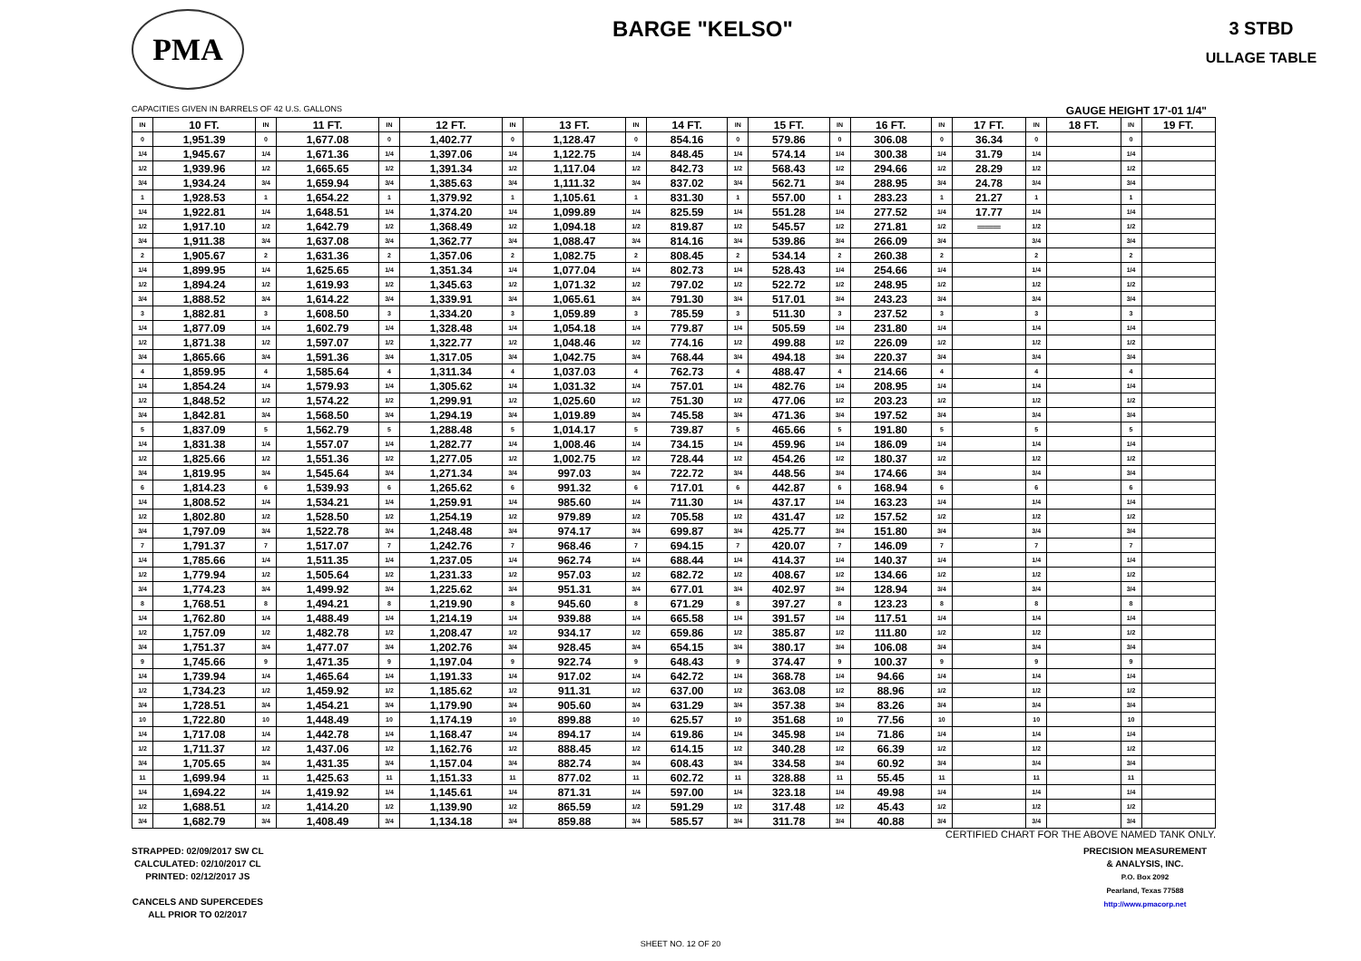PMA
BARGE "KELSO"
3 STBD
ULLAGE TABLE
CAPACITIES GIVEN IN BARRELS OF 42 U.S. GALLONS GAUGE HEIGHT 17'-01 1/4"
| IN | 10 FT. | IN | 11 FT. | IN | 12 FT. | IN | 13 FT. | IN | 14 FT. | IN | 15 FT. | IN | 16 FT. | IN | 17 FT. | IN | 18 FT. | IN | 19 FT. |
| 0 | 1,951.39 | 0 | 1,677.08 | 0 | 1,402.77 | 0 | 1,128.47 | 0 | 854.16 | 0 | 579.86 | 0 | 306.08 | 0 | 36.34 | 0 | | 0 | |
| 1/4 | 1,945.67 | 1/4 | 1,671.36 | 1/4 | 1,397.06 | 1/4 | 1,122.75 | 1/4 | 848.45 | 1/4 | 574.14 | 1/4 | 300.38 | 1/4 | 31.79 | 1/4 | | 1/4 | |
| 1/2 | 1,939.96 | 1/2 | 1,665.65 | 1/2 | 1,391.34 | 1/2 | 1,117.04 | 1/2 | 842.73 | 1/2 | 568.43 | 1/2 | 294.66 | 1/2 | 28.29 | 1/2 | | 1/2 | |
| 3/4 | 1,934.24 | 3/4 | 1,659.94 | 3/4 | 1,385.63 | 3/4 | 1,111.32 | 3/4 | 837.02 | 3/4 | 562.71 | 3/4 | 288.95 | 3/4 | 24.78 | 3/4 | | 3/4 | |
| 1 | 1,928.53 | 1 | 1,654.22 | 1 | 1,379.92 | 1 | 1,105.61 | 1 | 831.30 | 1 | 557.00 | 1 | 283.23 | 1 | 21.27 | 1 | | 1 | |
| 1/4 | 1,922.81 | 1/4 | 1,648.51 | 1/4 | 1,374.20 | 1/4 | 1,099.89 | 1/4 | 825.59 | 1/4 | 551.28 | 1/4 | 277.52 | 1/4 | 17.77 | 1/4 | | 1/4 | |
| 1/2 | 1,917.10 | 1/2 | 1,642.79 | 1/2 | 1,368.49 | 1/2 | 1,094.18 | 1/2 | 819.87 | 1/2 | 545.57 | 1/2 | 271.81 | 1/2 | ═══ | 1/2 | | 1/2 | |
| 3/4 | 1,911.38 | 3/4 | 1,637.08 | 3/4 | 1,362.77 | 3/4 | 1,088.47 | 3/4 | 814.16 | 3/4 | 539.86 | 3/4 | 266.09 | 3/4 | | 3/4 | | 3/4 | |
| 2 | 1,905.67 | 2 | 1,631.36 | 2 | 1,357.06 | 2 | 1,082.75 | 2 | 808.45 | 2 | 534.14 | 2 | 260.38 | 2 | | 2 | | 2 | |
| 1/4 | 1,899.95 | 1/4 | 1,625.65 | 1/4 | 1,351.34 | 1/4 | 1,077.04 | 1/4 | 802.73 | 1/4 | 528.43 | 1/4 | 254.66 | 1/4 | | 1/4 | | 1/4 | |
| 1/2 | 1,894.24 | 1/2 | 1,619.93 | 1/2 | 1,345.63 | 1/2 | 1,071.32 | 1/2 | 797.02 | 1/2 | 522.72 | 1/2 | 248.95 | 1/2 | | 1/2 | | 1/2 | |
| 3/4 | 1,888.52 | 3/4 | 1,614.22 | 3/4 | 1,339.91 | 3/4 | 1,065.61 | 3/4 | 791.30 | 3/4 | 517.01 | 3/4 | 243.23 | 3/4 | | 3/4 | | 3/4 | |
| 3 | 1,882.81 | 3 | 1,608.50 | 3 | 1,334.20 | 3 | 1,059.89 | 3 | 785.59 | 3 | 511.30 | 3 | 237.52 | 3 | | 3 | | 3 | |
| 1/4 | 1,877.09 | 1/4 | 1,602.79 | 1/4 | 1,328.48 | 1/4 | 1,054.18 | 1/4 | 779.87 | 1/4 | 505.59 | 1/4 | 231.80 | 1/4 | | 1/4 | | 1/4 | |
| 1/2 | 1,871.38 | 1/2 | 1,597.07 | 1/2 | 1,322.77 | 1/2 | 1,048.46 | 1/2 | 774.16 | 1/2 | 499.88 | 1/2 | 226.09 | 1/2 | | 1/2 | | 1/2 | |
| 3/4 | 1,865.66 | 3/4 | 1,591.36 | 3/4 | 1,317.05 | 3/4 | 1,042.75 | 3/4 | 768.44 | 3/4 | 494.18 | 3/4 | 220.37 | 3/4 | | 3/4 | | 3/4 | |
| 4 | 1,859.95 | 4 | 1,585.64 | 4 | 1,311.34 | 4 | 1,037.03 | 4 | 762.73 | 4 | 488.47 | 4 | 214.66 | 4 | | 4 | | 4 | |
| 1/4 | 1,854.24 | 1/4 | 1,579.93 | 1/4 | 1,305.62 | 1/4 | 1,031.32 | 1/4 | 757.01 | 1/4 | 482.76 | 1/4 | 208.95 | 1/4 | | 1/4 | | 1/4 | |
| 1/2 | 1,848.52 | 1/2 | 1,574.22 | 1/2 | 1,299.91 | 1/2 | 1,025.60 | 1/2 | 751.30 | 1/2 | 477.06 | 1/2 | 203.23 | 1/2 | | 1/2 | | 1/2 | |
| 3/4 | 1,842.81 | 3/4 | 1,568.50 | 3/4 | 1,294.19 | 3/4 | 1,019.89 | 3/4 | 745.58 | 3/4 | 471.36 | 3/4 | 197.52 | 3/4 | | 3/4 | | 3/4 | |
| 5 | 1,837.09 | 5 | 1,562.79 | 5 | 1,288.48 | 5 | 1,014.17 | 5 | 739.87 | 5 | 465.66 | 5 | 191.80 | 5 | | 5 | | 5 | |
| 1/4 | 1,831.38 | 1/4 | 1,557.07 | 1/4 | 1,282.77 | 1/4 | 1,008.46 | 1/4 | 734.15 | 1/4 | 459.96 | 1/4 | 186.09 | 1/4 | | 1/4 | | 1/4 | |
| 1/2 | 1,825.66 | 1/2 | 1,551.36 | 1/2 | 1,277.05 | 1/2 | 1,002.75 | 1/2 | 728.44 | 1/2 | 454.26 | 1/2 | 180.37 | 1/2 | | 1/2 | | 1/2 | |
| 3/4 | 1,819.95 | 3/4 | 1,545.64 | 3/4 | 1,271.34 | 3/4 | 997.03 | 3/4 | 722.72 | 3/4 | 448.56 | 3/4 | 174.66 | 3/4 | | 3/4 | | 3/4 | |
| 6 | 1,814.23 | 6 | 1,539.93 | 6 | 1,265.62 | 6 | 991.32 | 6 | 717.01 | 6 | 442.87 | 6 | 168.94 | 6 | | 6 | | 6 | |
| 1/4 | 1,808.52 | 1/4 | 1,534.21 | 1/4 | 1,259.91 | 1/4 | 985.60 | 1/4 | 711.30 | 1/4 | 437.17 | 1/4 | 163.23 | 1/4 | | 1/4 | | 1/4 | |
| 1/2 | 1,802.80 | 1/2 | 1,528.50 | 1/2 | 1,254.19 | 1/2 | 979.89 | 1/2 | 705.58 | 1/2 | 431.47 | 1/2 | 157.52 | 1/2 | | 1/2 | | 1/2 | |
| 3/4 | 1,797.09 | 3/4 | 1,522.78 | 3/4 | 1,248.48 | 3/4 | 974.17 | 3/4 | 699.87 | 3/4 | 425.77 | 3/4 | 151.80 | 3/4 | | 3/4 | | 3/4 | |
| 7 | 1,791.37 | 7 | 1,517.07 | 7 | 1,242.76 | 7 | 968.46 | 7 | 694.15 | 7 | 420.07 | 7 | 146.09 | 7 | | 7 | | 7 | |
| 1/4 | 1,785.66 | 1/4 | 1,511.35 | 1/4 | 1,237.05 | 1/4 | 962.74 | 1/4 | 688.44 | 1/4 | 414.37 | 1/4 | 140.37 | 1/4 | | 1/4 | | 1/4 | |
| 1/2 | 1,779.94 | 1/2 | 1,505.64 | 1/2 | 1,231.33 | 1/2 | 957.03 | 1/2 | 682.72 | 1/2 | 408.67 | 1/2 | 134.66 | 1/2 | | 1/2 | | 1/2 | |
| 3/4 | 1,774.23 | 3/4 | 1,499.92 | 3/4 | 1,225.62 | 3/4 | 951.31 | 3/4 | 677.01 | 3/4 | 402.97 | 3/4 | 128.94 | 3/4 | | 3/4 | | 3/4 | |
| 8 | 1,768.51 | 8 | 1,494.21 | 8 | 1,219.90 | 8 | 945.60 | 8 | 671.29 | 8 | 397.27 | 8 | 123.23 | 8 | | 8 | | 8 | |
| 1/4 | 1,762.80 | 1/4 | 1,488.49 | 1/4 | 1,214.19 | 1/4 | 939.88 | 1/4 | 665.58 | 1/4 | 391.57 | 1/4 | 117.51 | 1/4 | | 1/4 | | 1/4 | |
| 1/2 | 1,757.09 | 1/2 | 1,482.78 | 1/2 | 1,208.47 | 1/2 | 934.17 | 1/2 | 659.86 | 1/2 | 385.87 | 1/2 | 111.80 | 1/2 | | 1/2 | | 1/2 | |
| 3/4 | 1,751.37 | 3/4 | 1,477.07 | 3/4 | 1,202.76 | 3/4 | 928.45 | 3/4 | 654.15 | 3/4 | 380.17 | 3/4 | 106.08 | 3/4 | | 3/4 | | 3/4 | |
| 9 | 1,745.66 | 9 | 1,471.35 | 9 | 1,197.04 | 9 | 922.74 | 9 | 648.43 | 9 | 374.47 | 9 | 100.37 | 9 | | 9 | | 9 | |
| 1/4 | 1,739.94 | 1/4 | 1,465.64 | 1/4 | 1,191.33 | 1/4 | 917.02 | 1/4 | 642.72 | 1/4 | 368.78 | 1/4 | 94.66 | 1/4 | | 1/4 | | 1/4 | |
| 1/2 | 1,734.23 | 1/2 | 1,459.92 | 1/2 | 1,185.62 | 1/2 | 911.31 | 1/2 | 637.00 | 1/2 | 363.08 | 1/2 | 88.96 | 1/2 | | 1/2 | | 1/2 | |
| 3/4 | 1,728.51 | 3/4 | 1,454.21 | 3/4 | 1,179.90 | 3/4 | 905.60 | 3/4 | 631.29 | 3/4 | 357.38 | 3/4 | 83.26 | 3/4 | | 3/4 | | 3/4 | |
| 10 | 1,722.80 | 10 | 1,448.49 | 10 | 1,174.19 | 10 | 899.88 | 10 | 625.57 | 10 | 351.68 | 10 | 77.56 | 10 | | 10 | | 10 | |
| 1/4 | 1,717.08 | 1/4 | 1,442.78 | 1/4 | 1,168.47 | 1/4 | 894.17 | 1/4 | 619.86 | 1/4 | 345.98 | 1/4 | 71.86 | 1/4 | | 1/4 | | 1/4 | |
| 1/2 | 1,711.37 | 1/2 | 1,437.06 | 1/2 | 1,162.76 | 1/2 | 888.45 | 1/2 | 614.15 | 1/2 | 340.28 | 1/2 | 66.39 | 1/2 | | 1/2 | | 1/2 | |
| 3/4 | 1,705.65 | 3/4 | 1,431.35 | 3/4 | 1,157.04 | 3/4 | 882.74 | 3/4 | 608.43 | 3/4 | 334.58 | 3/4 | 60.92 | 3/4 | | 3/4 | | 3/4 | |
| 11 | 1,699.94 | 11 | 1,425.63 | 11 | 1,151.33 | 11 | 877.02 | 11 | 602.72 | 11 | 328.88 | 11 | 55.45 | 11 | | 11 | | 11 | |
| 1/4 | 1,694.22 | 1/4 | 1,419.92 | 1/4 | 1,145.61 | 1/4 | 871.31 | 1/4 | 597.00 | 1/4 | 323.18 | 1/4 | 49.98 | 1/4 | | 1/4 | | 1/4 | |
| 1/2 | 1,688.51 | 1/2 | 1,414.20 | 1/2 | 1,139.90 | 1/2 | 865.59 | 1/2 | 591.29 | 1/2 | 317.48 | 1/2 | 45.43 | 1/2 | | 1/2 | | 1/2 | |
| 3/4 | 1,682.79 | 3/4 | 1,408.49 | 3/4 | 1,134.18 | 3/4 | 859.88 | 3/4 | 585.57 | 3/4 | 311.78 | 3/4 | 40.88 | 3/4 | | 3/4 | | 3/4 | |
CERTIFIED CHART FOR THE ABOVE NAMED TANK ONLY.
STRAPPED: 02/09/2017 SW CL
CALCULATED: 02/10/2017 CL
PRINTED: 02/12/2017 JS
CANCELS AND SUPERCEDES
ALL PRIOR TO 02/2017
PRECISION MEASUREMENT
& ANALYSIS, INC.
P.O. Box 2092
Pearland, Texas 77588
http://www.pmacorp.net
SHEET NO. 12 OF 20